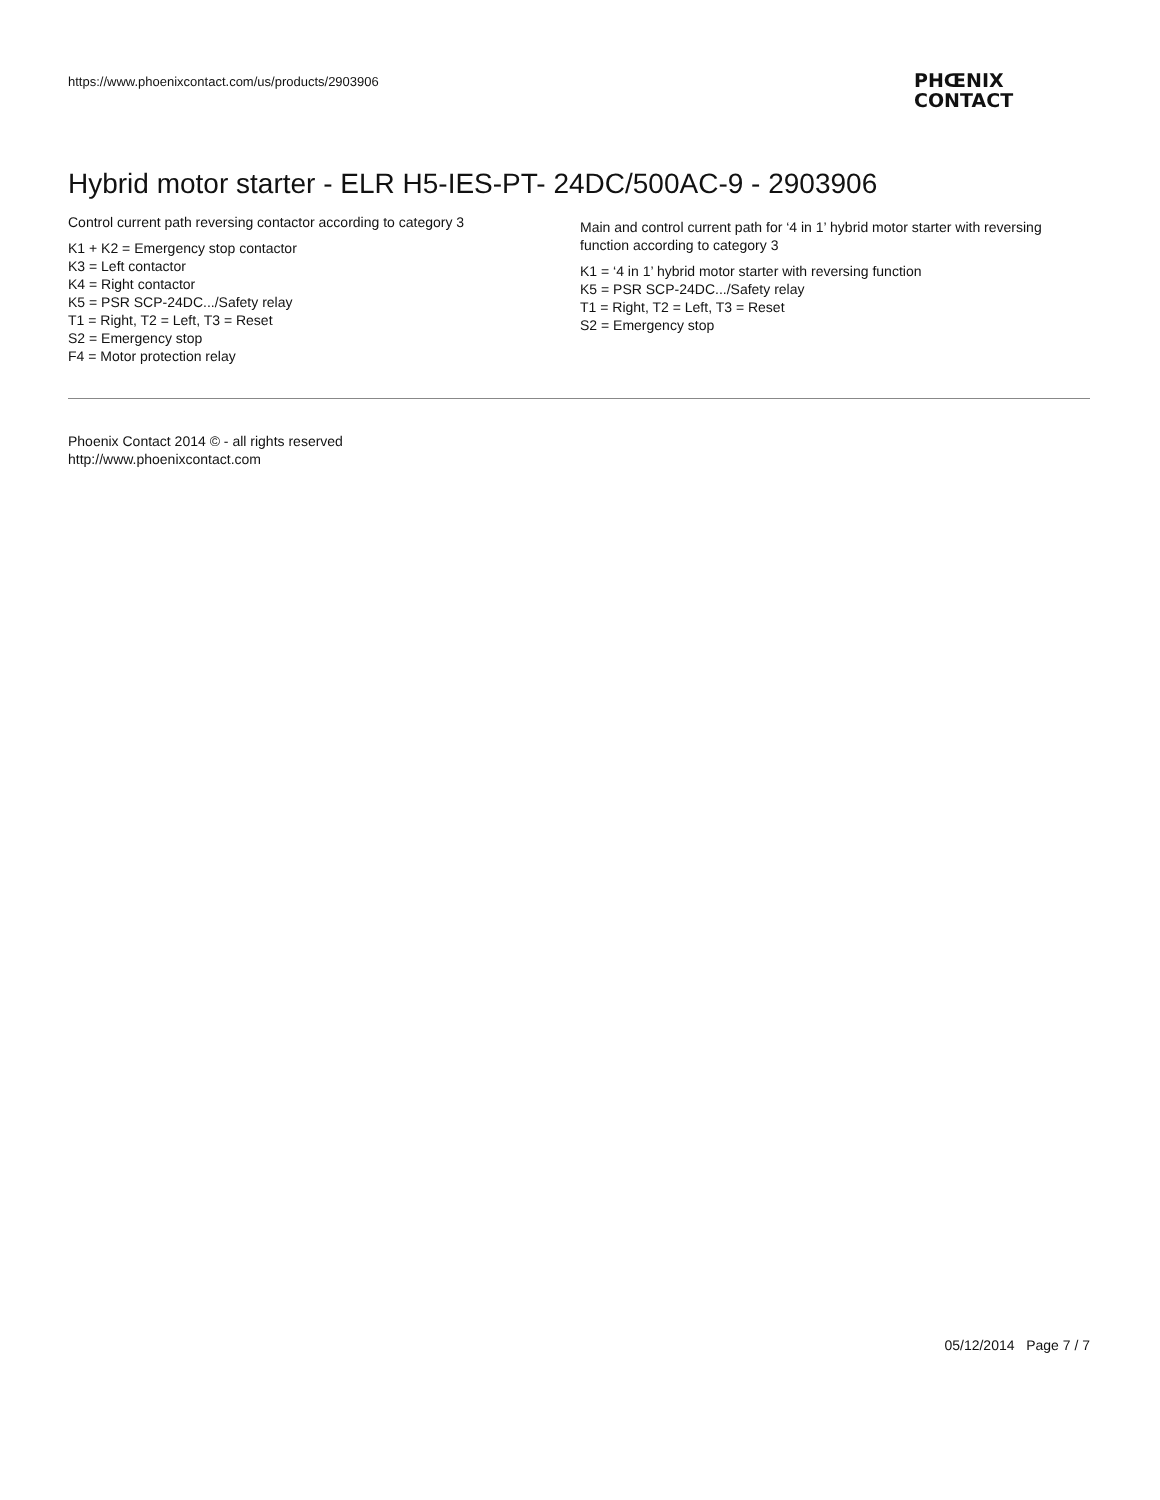https://www.phoenixcontact.com/us/products/2903906
PHŒNIX
CONTACT
Hybrid motor starter - ELR H5-IES-PT- 24DC/500AC-9 - 2903906
Control current path reversing contactor according to category 3
K1 + K2 = Emergency stop contactor
K3 = Left contactor
K4 = Right contactor
K5 = PSR SCP-24DC.../Safety relay
T1 = Right, T2 = Left, T3 = Reset
S2 = Emergency stop
F4 = Motor protection relay
Main and control current path for ‘4 in 1’ hybrid motor starter with reversing function according to category 3
K1 = ‘4 in 1’ hybrid motor starter with reversing function
K5 = PSR SCP-24DC.../Safety relay
T1 = Right, T2 = Left, T3 = Reset
S2 = Emergency stop
Phoenix Contact 2014 © - all rights reserved
http://www.phoenixcontact.com
05/12/2014 Page 7 / 7